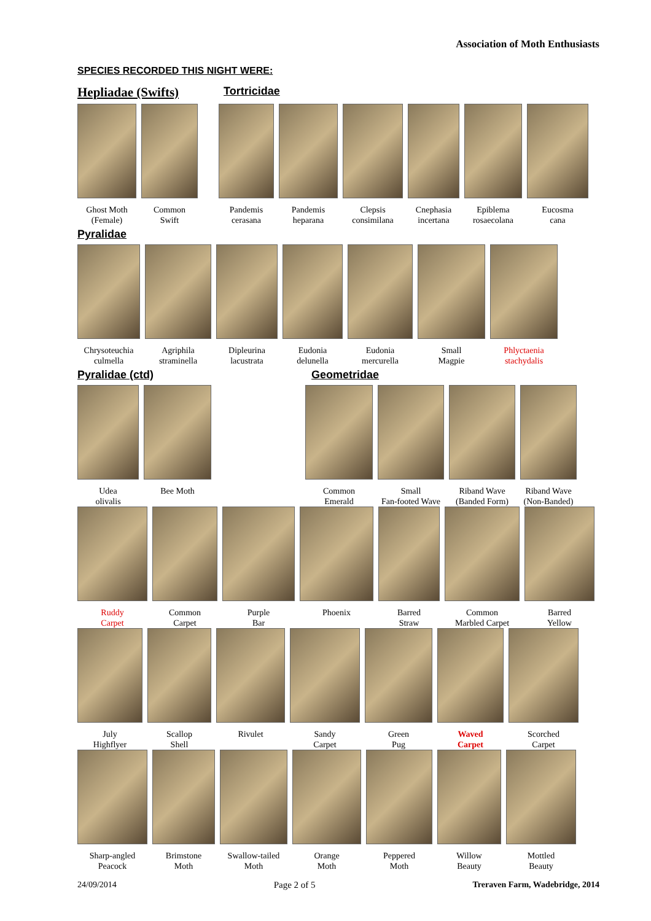Association of Moth Enthusiasts
SPECIES RECORDED THIS NIGHT WERE:
Hepliadae (Swifts)
Tortricidae
Ghost Moth
(Female)
Common
Swift
Pandemis
cerasana
Pandemis
heparana
Clepsis
consimilana
Cnephasia
incertana
Epiblema
rosaecolana
Eucosma
cana
Pyralidae
Chrysoteuchia
culmella
Agriphila
straminella
Dipleurina
lacustrata
Eudonia
delunella
Eudonia
mercurella
Small
Magpie
Phlyctaenia
stachydalis
Pyralidae (ctd) Geometridae
Udea
olivalis
Bee Moth Common
Emerald
Small
Fan-footed Wave
Riband Wave
(Banded Form)
Riband Wave
(Non-Banded)
Ruddy
Carpet
Common
Carpet
Purple
Bar
Phoenix Barred
Straw
Common
Marbled Carpet
Barred
Yellow
July
Highflyer
Scallop
Shell
Rivulet Sandy
Carpet
Green
Pug
Waved
Carpet
Scorched
Carpet
Sharp-angled
Peacock
Brimstone
Moth
Swallow-tailed
Moth
Orange
Moth
Peppered
Moth
Willow
Beauty
Mottled
Beauty
24/09/2014 Page 2 of 5 Treraven Farm, Wadebridge, 2014